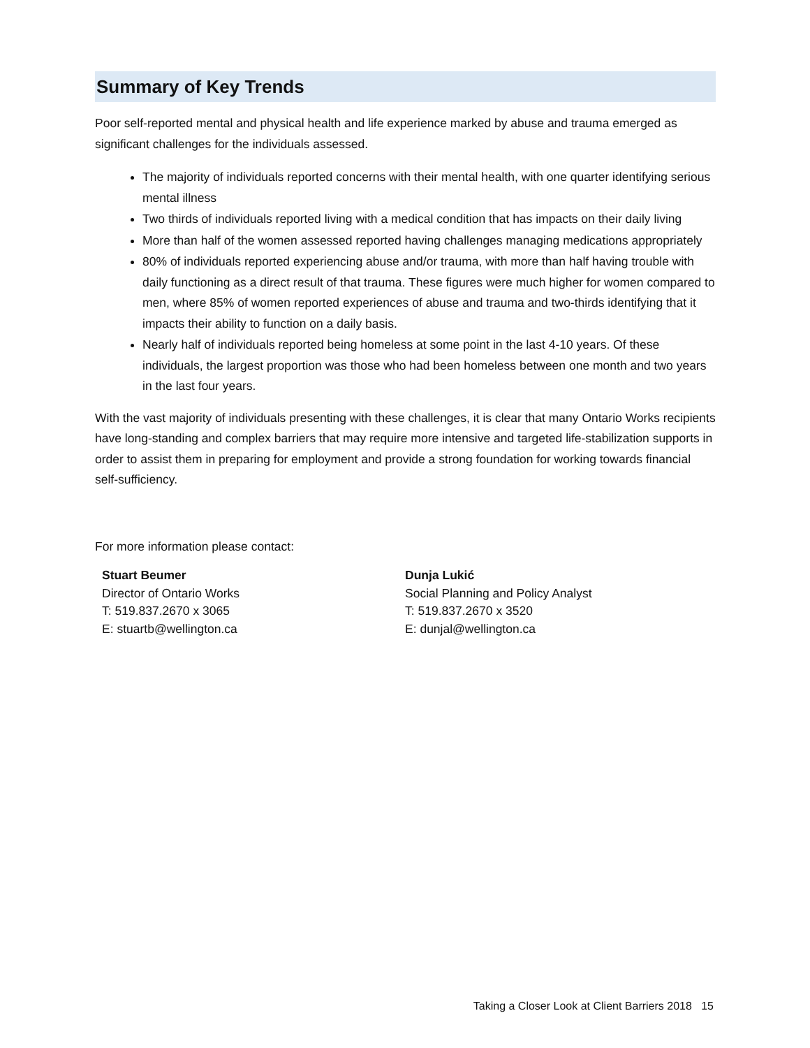Summary of Key Trends
Poor self-reported mental and physical health and life experience marked by abuse and trauma emerged as significant challenges for the individuals assessed.
The majority of individuals reported concerns with their mental health, with one quarter identifying serious mental illness
Two thirds of individuals reported living with a medical condition that has impacts on their daily living
More than half of the women assessed reported having challenges managing medications appropriately
80% of individuals reported experiencing abuse and/or trauma, with more than half having trouble with daily functioning as a direct result of that trauma. These figures were much higher for women compared to men, where 85% of women reported experiences of abuse and trauma and two-thirds identifying that it impacts their ability to function on a daily basis.
Nearly half of individuals reported being homeless at some point in the last 4-10 years. Of these individuals, the largest proportion was those who had been homeless between one month and two years in the last four years.
With the vast majority of individuals presenting with these challenges, it is clear that many Ontario Works recipients have long-standing and complex barriers that may require more intensive and targeted life-stabilization supports in order to assist them in preparing for employment and provide a strong foundation for working towards financial self-sufficiency.
For more information please contact:
Stuart Beumer
Director of Ontario Works
T: 519.837.2670 x 3065
E: stuartb@wellington.ca
Dunja Lukić
Social Planning and Policy Analyst
T: 519.837.2670 x 3520
E: dunjal@wellington.ca
Taking a Closer Look at Client Barriers 2018 15